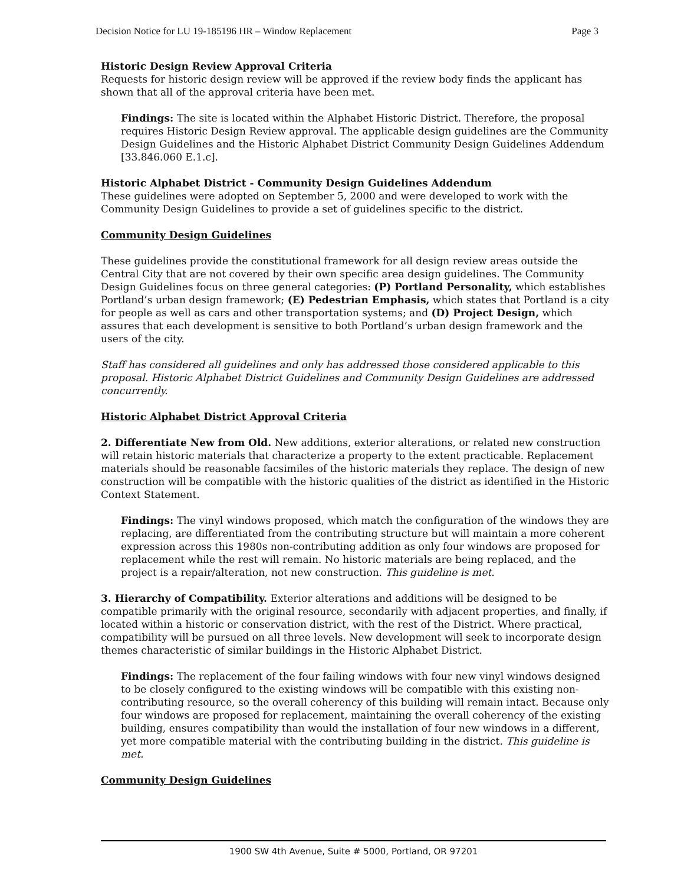Decision Notice for LU 19-185196 HR – Window Replacement Page 3
Historic Design Review Approval Criteria
Requests for historic design review will be approved if the review body finds the applicant has shown that all of the approval criteria have been met.
Findings: The site is located within the Alphabet Historic District. Therefore, the proposal requires Historic Design Review approval. The applicable design guidelines are the Community Design Guidelines and the Historic Alphabet District Community Design Guidelines Addendum [33.846.060 E.1.c].
Historic Alphabet District - Community Design Guidelines Addendum
These guidelines were adopted on September 5, 2000 and were developed to work with the Community Design Guidelines to provide a set of guidelines specific to the district.
Community Design Guidelines
These guidelines provide the constitutional framework for all design review areas outside the Central City that are not covered by their own specific area design guidelines. The Community Design Guidelines focus on three general categories: (P) Portland Personality, which establishes Portland’s urban design framework; (E) Pedestrian Emphasis, which states that Portland is a city for people as well as cars and other transportation systems; and (D) Project Design, which assures that each development is sensitive to both Portland’s urban design framework and the users of the city.
Staff has considered all guidelines and only has addressed those considered applicable to this proposal. Historic Alphabet District Guidelines and Community Design Guidelines are addressed concurrently.
Historic Alphabet District Approval Criteria
2. Differentiate New from Old. New additions, exterior alterations, or related new construction will retain historic materials that characterize a property to the extent practicable. Replacement materials should be reasonable facsimiles of the historic materials they replace. The design of new construction will be compatible with the historic qualities of the district as identified in the Historic Context Statement.
Findings: The vinyl windows proposed, which match the configuration of the windows they are replacing, are differentiated from the contributing structure but will maintain a more coherent expression across this 1980s non-contributing addition as only four windows are proposed for replacement while the rest will remain. No historic materials are being replaced, and the project is a repair/alteration, not new construction. This guideline is met.
3. Hierarchy of Compatibility. Exterior alterations and additions will be designed to be compatible primarily with the original resource, secondarily with adjacent properties, and finally, if located within a historic or conservation district, with the rest of the District. Where practical, compatibility will be pursued on all three levels. New development will seek to incorporate design themes characteristic of similar buildings in the Historic Alphabet District.
Findings: The replacement of the four failing windows with four new vinyl windows designed to be closely configured to the existing windows will be compatible with this existing non-contributing resource, so the overall coherency of this building will remain intact. Because only four windows are proposed for replacement, maintaining the overall coherency of the existing building, ensures compatibility than would the installation of four new windows in a different, yet more compatible material with the contributing building in the district. This guideline is met.
Community Design Guidelines
1900 SW 4th Avenue, Suite # 5000, Portland, OR 97201